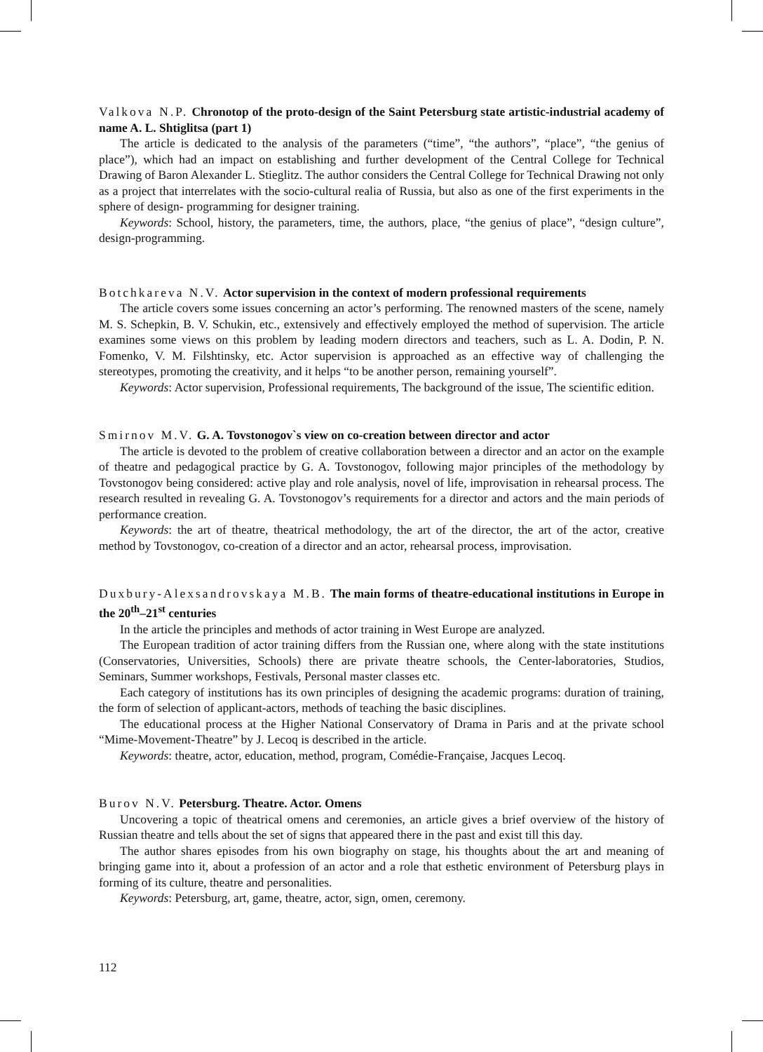Valkova N.P. Chronotop of the proto-design of the Saint Petersburg state artistic-industrial academy of name A. L. Shtiglitsa (part 1)
The article is dedicated to the analysis of the parameters (“time”, “the authors”, “place”, “the genius of place”), which had an impact on establishing and further development of the Central College for Technical Drawing of Baron Alexander L. Stieglitz. The author considers the Central College for Technical Drawing not only as a project that interrelates with the socio-cultural realia of Russia, but also as one of the first experiments in the sphere of design- programming for designer training.
Keywords: School, history, the parameters, time, the authors, place, “the genius of place”, “design culture”, design-programming.
Botchkareva N.V. Actor supervision in the context of modern professional requirements
The article covers some issues concerning an actor’s performing. The renowned masters of the scene, namely M. S. Schepkin, B. V. Schukin, etc., extensively and effectively employed the method of supervision. The article examines some views on this problem by leading modern directors and teachers, such as L. A. Dodin, P. N. Fomenko, V. M. Filshtinsky, etc. Actor supervision is approached as an effective way of challenging the stereotypes, promoting the creativity, and it helps “to be another person, remaining yourself”.
Keywords: Actor supervision, Professional requirements, The background of the issue, The scientific edition.
Smirnov M.V. G. A. Tovstonogov`s view on co-creation between director and actor
The article is devoted to the problem of creative collaboration between a director and an actor on the example of theatre and pedagogical practice by G. A. Tovstonogov, following major principles of the methodology by Tovstonogov being considered: active play and role analysis, novel of life, improvisation in rehearsal process. The research resulted in revealing G. A. Tovstonogov’s requirements for a director and actors and the main periods of performance creation.
Keywords: the art of theatre, theatrical methodology, the art of the director, the art of the actor, creative method by Tovstonogov, co-creation of a director and an actor, rehearsal process, improvisation.
Duxbury-Alexsandrovskaya M.B. The main forms of theatre-educational institutions in Europe in the 20<sup>th</sup>–21<sup>st</sup> centuries
In the article the principles and methods of actor training in West Europe are analyzed.
The European tradition of actor training differs from the Russian one, where along with the state institutions (Conservatories, Universities, Schools) there are private theatre schools, the Center-laboratories, Studios, Seminars, Summer workshops, Festivals, Personal master classes etc.
Each category of institutions has its own principles of designing the academic programs: duration of training, the form of selection of applicant-actors, methods of teaching the basic disciplines.
The educational process at the Higher National Conservatory of Drama in Paris and at the private school “Mime-Movement-Theatre” by J. Lecoq is described in the article.
Keywords: theatre, actor, education, method, program, Comédie-Française, Jacques Lecoq.
Burov N.V. Petersburg. Theatre. Actor. Omens
Uncovering a topic of theatrical omens and ceremonies, an article gives a brief overview of the history of Russian theatre and tells about the set of signs that appeared there in the past and exist till this day.
The author shares episodes from his own biography on stage, his thoughts about the art and meaning of bringing game into it, about a profession of an actor and a role that esthetic environment of Petersburg plays in forming of its culture, theatre and personalities.
Keywords: Petersburg, art, game, theatre, actor, sign, omen, ceremony.
112